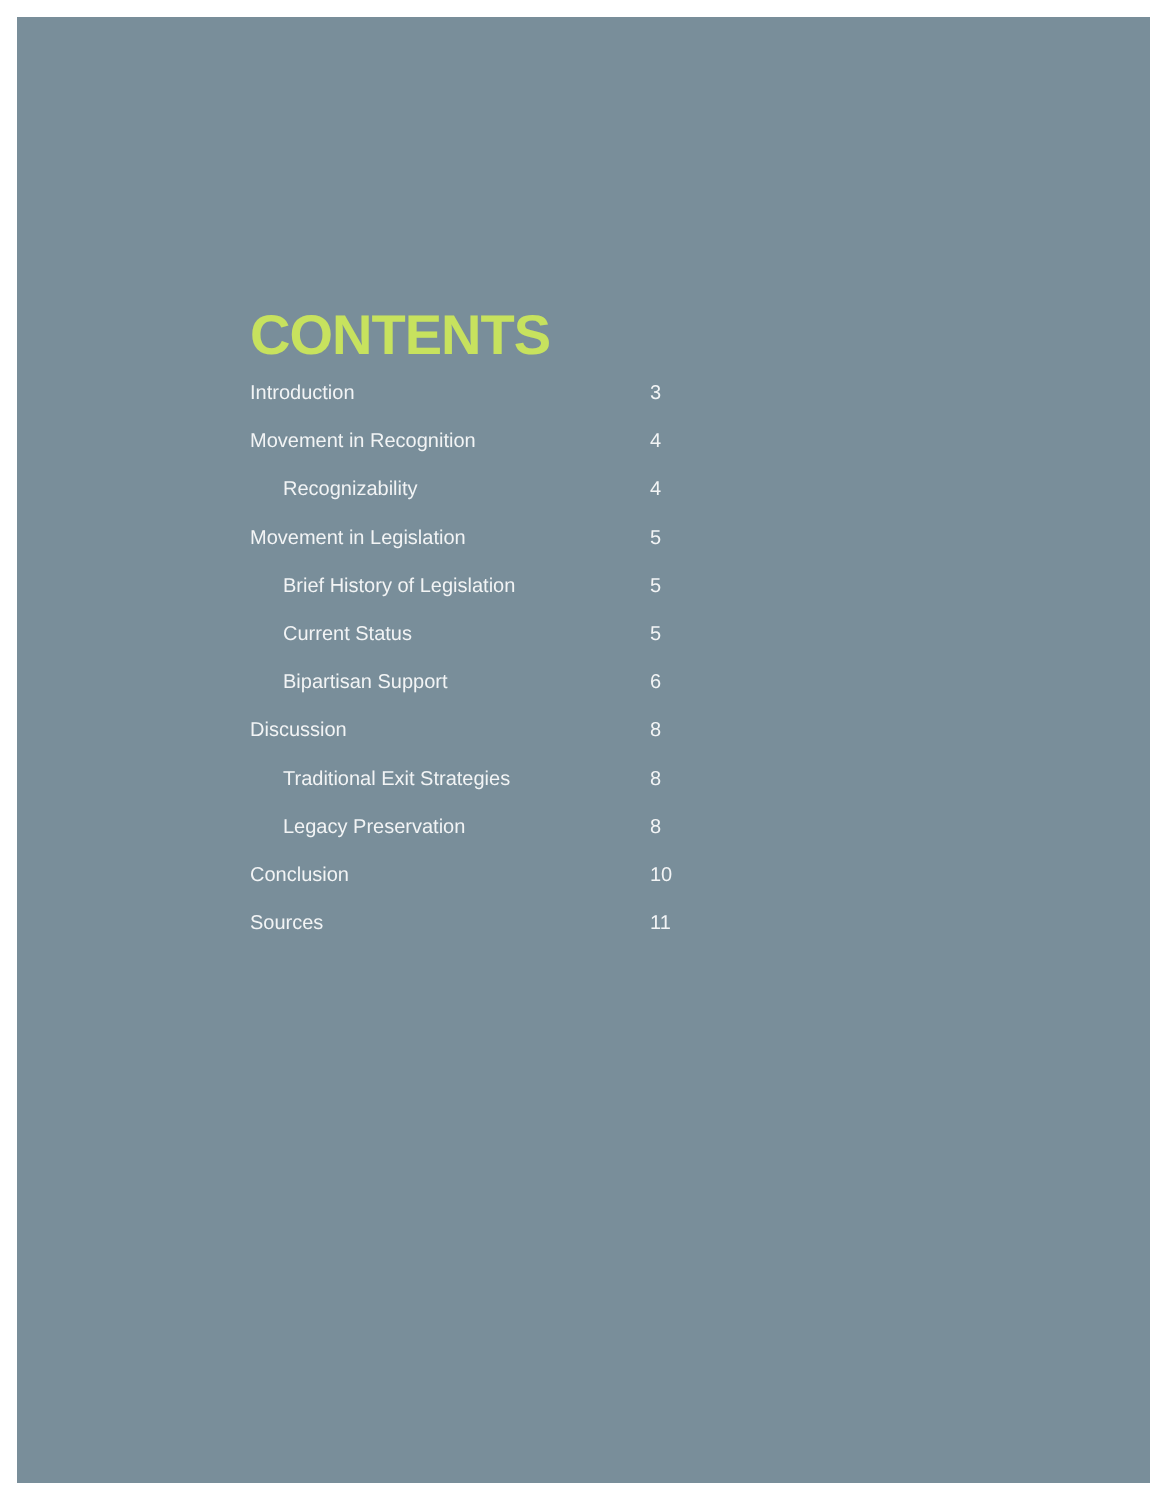CONTENTS
Introduction 3
Movement in Recognition 4
Recognizability 4
Movement in Legislation 5
Brief History of Legislation 5
Current Status 5
Bipartisan Support 6
Discussion 8
Traditional Exit Strategies 8
Legacy Preservation 8
Conclusion 10
Sources 11